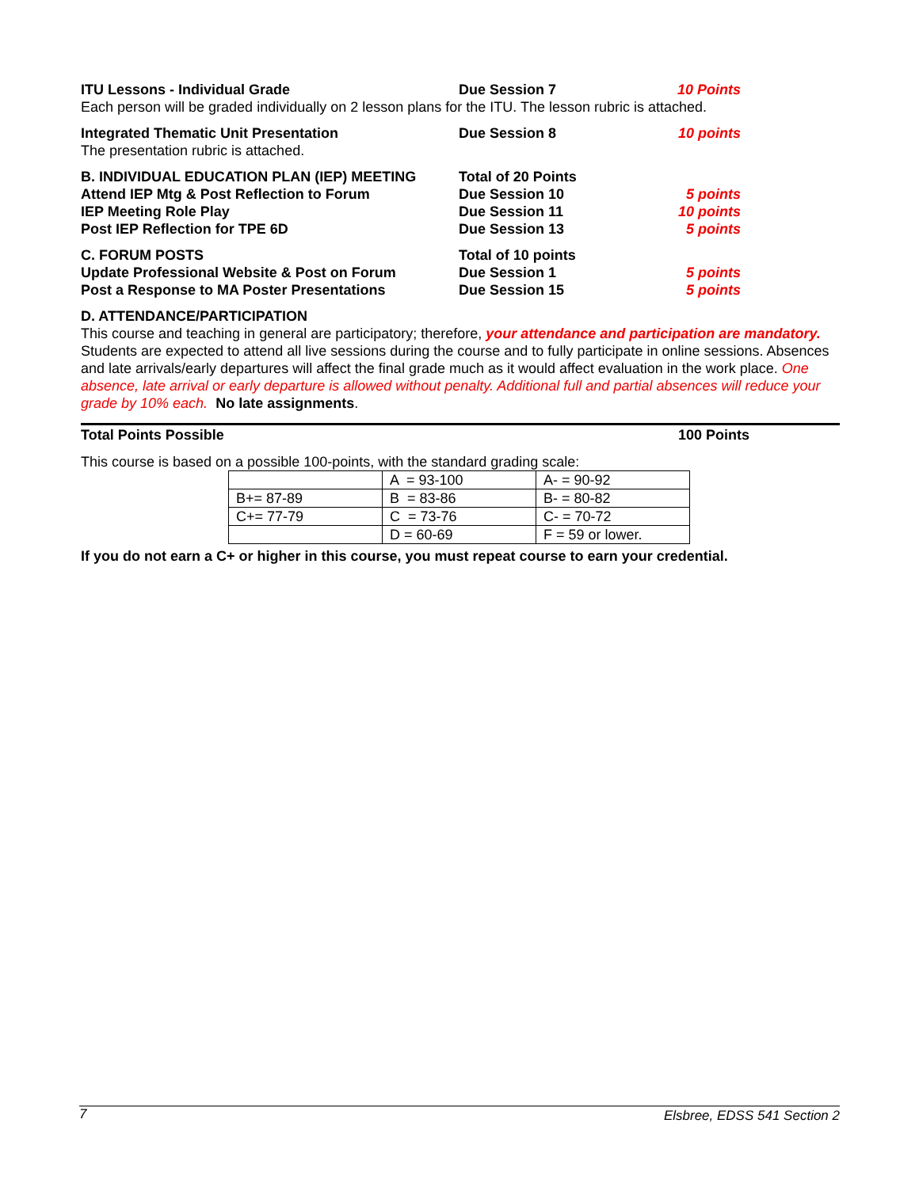ITU Lessons - Individual Grade Due Session 7 10 Points
Each person will be graded individually on 2 lesson plans for the ITU. The lesson rubric is attached.
Integrated Thematic Unit Presentation Due Session 8 10 points
The presentation rubric is attached.
B. INDIVIDUAL EDUCATION PLAN (IEP) MEETING Total of 20 Points
Attend IEP Mtg & Post Reflection to Forum Due Session 10 5 points
IEP Meeting Role Play Due Session 11 10 points
Post IEP Reflection for TPE 6D Due Session 13 5 points
C. FORUM POSTS Total of 10 points
Update Professional Website & Post on Forum Due Session 1 5 points
Post a Response to MA Poster Presentations Due Session 15 5 points
D. ATTENDANCE/PARTICIPATION
This course and teaching in general are participatory; therefore, your attendance and participation are mandatory. Students are expected to attend all live sessions during the course and to fully participate in online sessions. Absences and late arrivals/early departures will affect the final grade much as it would affect evaluation in the work place. One absence, late arrival or early departure is allowed without penalty. Additional full and partial absences will reduce your grade by 10% each. No late assignments.
Total Points Possible 100 Points
This course is based on a possible 100-points, with the standard grading scale:
| | A = 93-100 | A- = 90-92 |
| B+= 87-89 | B = 83-86 | B- = 80-82 |
| C+= 77-79 | C = 73-76 | C- = 70-72 |
| | D = 60-69 | F = 59 or lower. |
If you do not earn a C+ or higher in this course, you must repeat course to earn your credential.
7 Elsbree, EDSS 541 Section 2